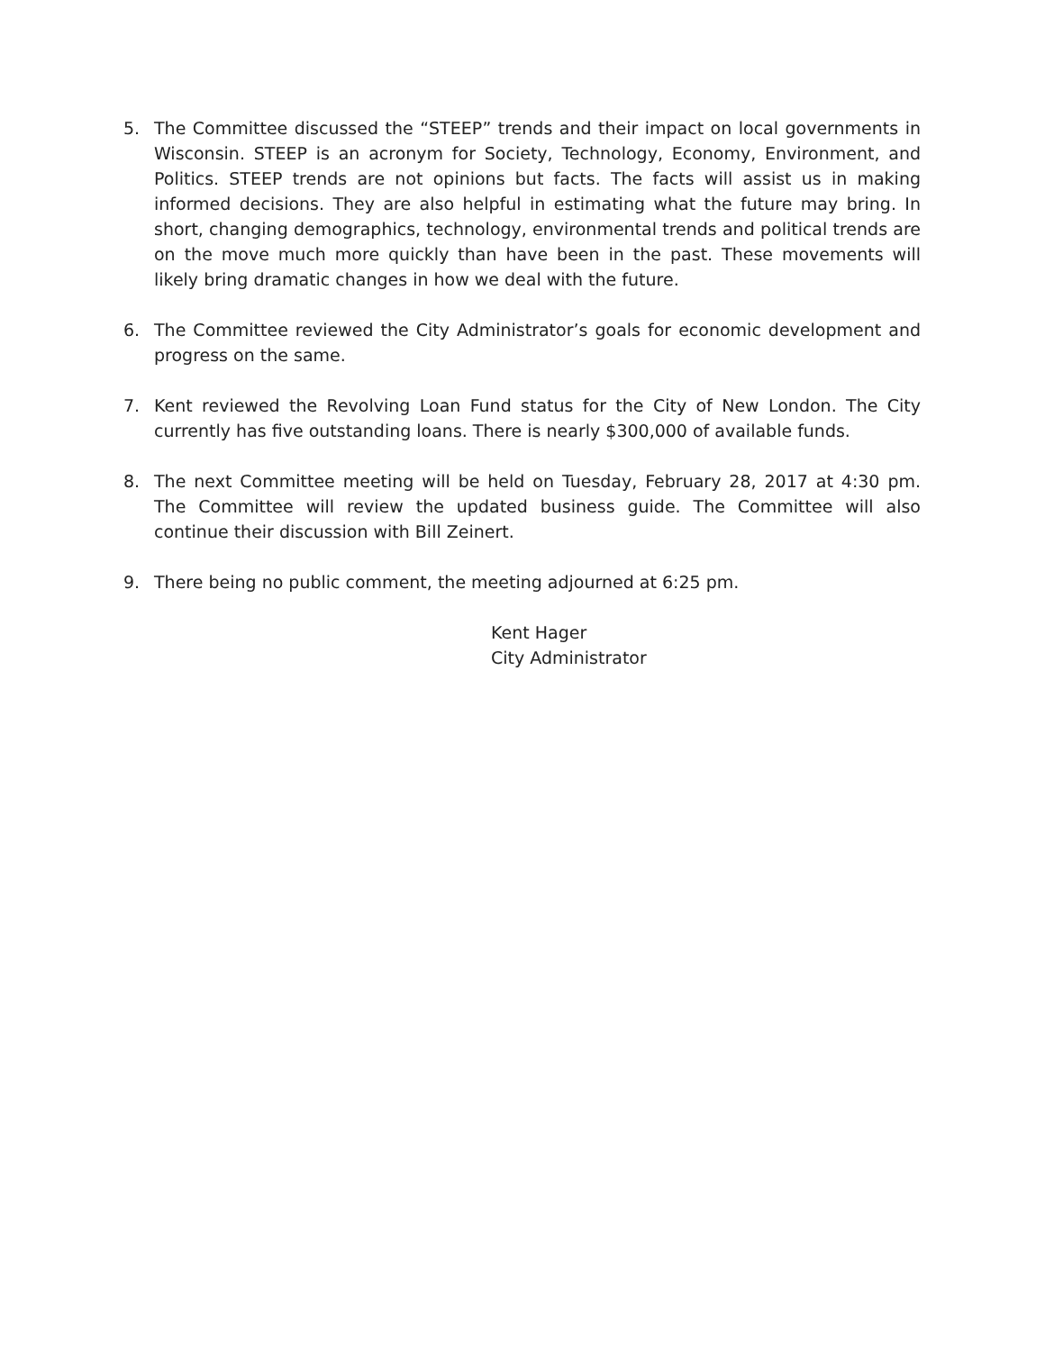5. The Committee discussed the “STEEP” trends and their impact on local governments in Wisconsin. STEEP is an acronym for Society, Technology, Economy, Environment, and Politics. STEEP trends are not opinions but facts. The facts will assist us in making informed decisions. They are also helpful in estimating what the future may bring. In short, changing demographics, technology, environmental trends and political trends are on the move much more quickly than have been in the past. These movements will likely bring dramatic changes in how we deal with the future.
6. The Committee reviewed the City Administrator’s goals for economic development and progress on the same.
7. Kent reviewed the Revolving Loan Fund status for the City of New London. The City currently has five outstanding loans. There is nearly $300,000 of available funds.
8. The next Committee meeting will be held on Tuesday, February 28, 2017 at 4:30 pm. The Committee will review the updated business guide. The Committee will also continue their discussion with Bill Zeinert.
9. There being no public comment, the meeting adjourned at 6:25 pm.
Kent Hager
City Administrator